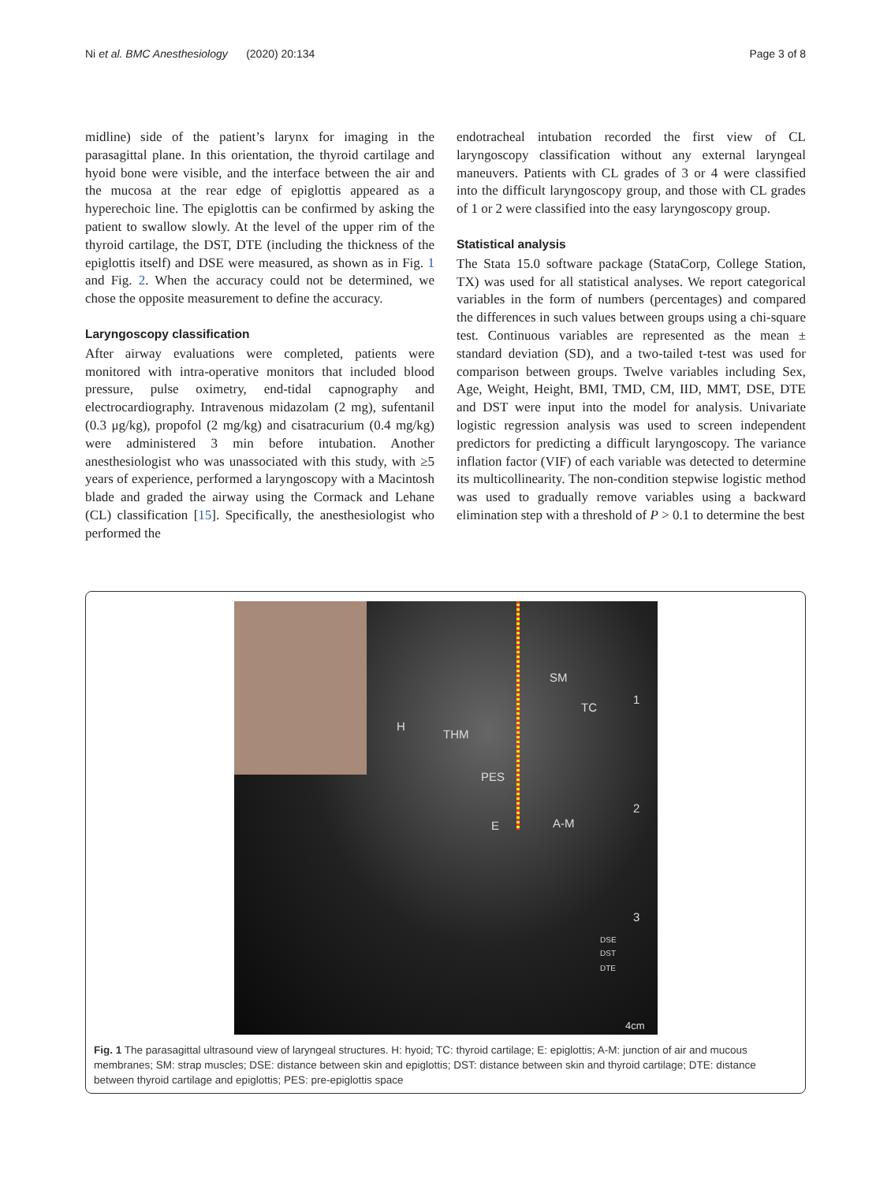Ni et al. BMC Anesthesiology (2020) 20:134 Page 3 of 8
midline) side of the patient’s larynx for imaging in the parasagittal plane. In this orientation, the thyroid cartilage and hyoid bone were visible, and the interface between the air and the mucosa at the rear edge of epiglottis appeared as a hyperechoic line. The epiglottis can be confirmed by asking the patient to swallow slowly. At the level of the upper rim of the thyroid cartilage, the DST, DTE (including the thickness of the epiglottis itself) and DSE were measured, as shown as in Fig. 1 and Fig. 2. When the accuracy could not be determined, we chose the opposite measurement to define the accuracy.
Laryngoscopy classification
After airway evaluations were completed, patients were monitored with intra-operative monitors that included blood pressure, pulse oximetry, end-tidal capnography and electrocardiography. Intravenous midazolam (2 mg), sufentanil (0.3 μg/kg), propofol (2 mg/kg) and cisatracurium (0.4 mg/kg) were administered 3 min before intubation. Another anesthesiologist who was unassociated with this study, with ≥5 years of experience, performed a laryngoscopy with a Macintosh blade and graded the airway using the Cormack and Lehane (CL) classification [15]. Specifically, the anesthesiologist who performed the
endotracheal intubation recorded the first view of CL laryngoscopy classification without any external laryngeal maneuvers. Patients with CL grades of 3 or 4 were classified into the difficult laryngoscopy group, and those with CL grades of 1 or 2 were classified into the easy laryngoscopy group.
Statistical analysis
The Stata 15.0 software package (StataCorp, College Station, TX) was used for all statistical analyses. We report categorical variables in the form of numbers (percentages) and compared the differences in such values between groups using a chi-square test. Continuous variables are represented as the mean ± standard deviation (SD), and a two-tailed t-test was used for comparison between groups. Twelve variables including Sex, Age, Weight, Height, BMI, TMD, CM, IID, MMT, DSE, DTE and DST were input into the model for analysis. Univariate logistic regression analysis was used to screen independent predictors for predicting a difficult laryngoscopy. The variance inflation factor (VIF) of each variable was detected to determine its multicollinearity. The non-condition stepwise logistic method was used to gradually remove variables using a backward elimination step with a threshold of P > 0.1 to determine the best
SM
TC
1
H
THM
PES
2
E A-M
3
DSE
DST
DTE
4cm
Fig. 1 The parasagittal ultrasound view of laryngeal structures. H: hyoid; TC: thyroid cartilage; E: epiglottis; A-M: junction of air and mucous membranes; SM: strap muscles; DSE: distance between skin and epiglottis; DST: distance between skin and thyroid cartilage; DTE: distance between thyroid cartilage and epiglottis; PES: pre-epiglottis space